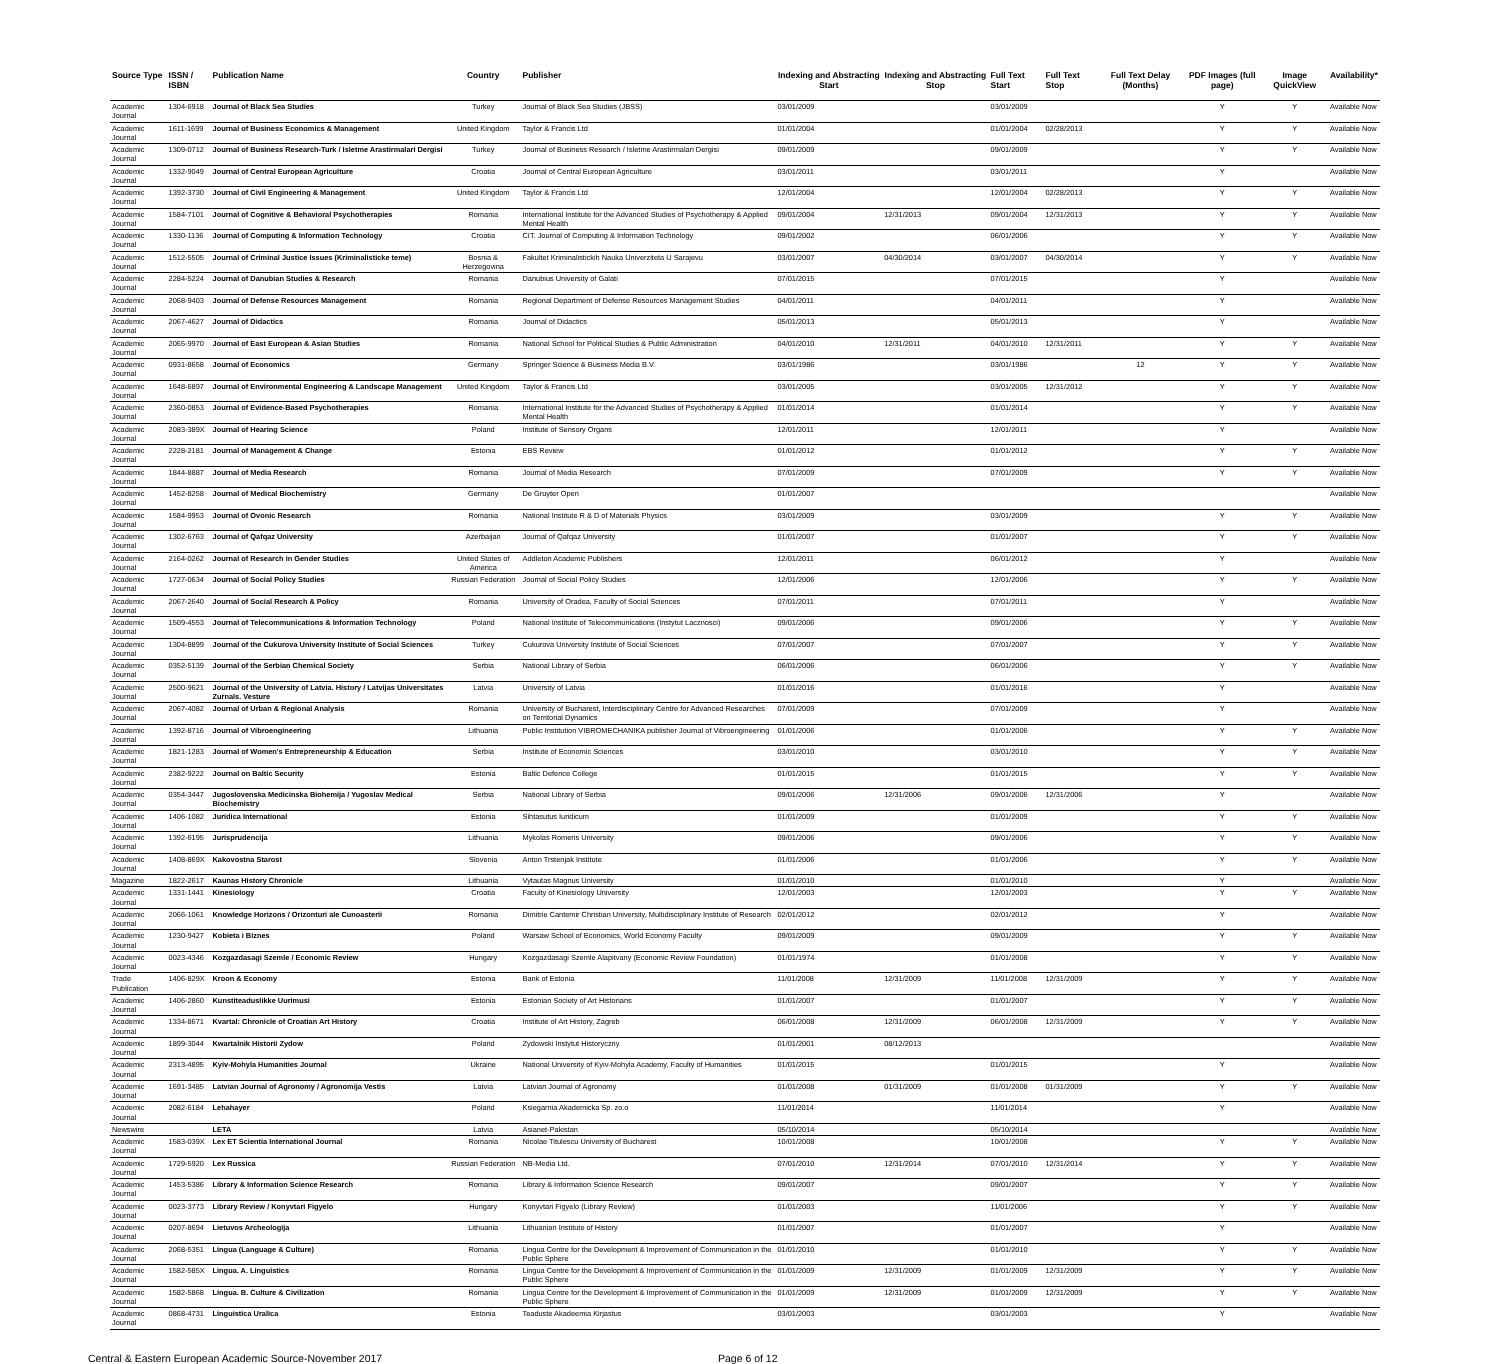| Source Type | ISSN / ISBN | Publication Name | Country | Publisher | Indexing and Abstracting Start | Indexing and Abstracting Stop | Full Text Start | Full Text Stop | Full Text Delay (Months) | PDF Images (full page) | Image QuickView | Availability* |
| --- | --- | --- | --- | --- | --- | --- | --- | --- | --- | --- | --- | --- |
| Academic Journal | 1304-6918 | Journal of Black Sea Studies | Turkey | Journal of Black Sea Studies (JBSS) | 03/01/2009 | | 03/01/2009 | | | Y | Y | Available Now |
| Academic Journal | 1611-1699 | Journal of Business Economics & Management | United Kingdom | Taylor & Francis Ltd | 01/01/2004 | | 01/01/2004 | 02/28/2013 | | Y | Y | Available Now |
| Academic Journal | 1309-0712 | Journal of Business Research-Turk / Isletme Arastirmalari Dergisi | Turkey | Journal of Business Research / Isletme Arastirmalari Dergisi | 09/01/2009 | | 09/01/2009 | | | Y | Y | Available Now |
| Academic Journal | 1332-9049 | Journal of Central European Agriculture | Croatia | Journal of Central European Agriculture | 03/01/2011 | | 03/01/2011 | | | Y | | Available Now |
| Academic Journal | 1392-3730 | Journal of Civil Engineering & Management | United Kingdom | Taylor & Francis Ltd | 12/01/2004 | | 12/01/2004 | 02/28/2013 | | Y | Y | Available Now |
| Academic Journal | 1584-7101 | Journal of Cognitive & Behavioral Psychotherapies | Romania | International Institute for the Advanced Studies of Psychotherapy & Applied Mental Health | 09/01/2004 | 12/31/2013 | 09/01/2004 | 12/31/2013 | | Y | Y | Available Now |
| Academic Journal | 1330-1136 | Journal of Computing & Information Technology | Croatia | CIT. Journal of Computing & Information Technology | 09/01/2002 | | 06/01/2006 | | | Y | Y | Available Now |
| Academic Journal | 1512-5505 | Journal of Criminal Justice Issues (Kriminalisticke teme) | Bosnia & Herzegovina | Fakultet Kriminalistickih Nauka Univerziteta U Sarajevu | 03/01/2007 | 04/30/2014 | 03/01/2007 | 04/30/2014 | | Y | Y | Available Now |
| Academic Journal | 2284-5224 | Journal of Danubian Studies & Research | Romania | Danubius University of Galati | 07/01/2015 | | 07/01/2015 | | | Y | | Available Now |
| Academic Journal | 2068-9403 | Journal of Defense Resources Management | Romania | Regional Department of Defense Resources Management Studies | 04/01/2011 | | 04/01/2011 | | | Y | | Available Now |
| Academic Journal | 2067-4627 | Journal of Didactics | Romania | Journal of Didactics | 05/01/2013 | | 05/01/2013 | | | Y | | Available Now |
| Academic Journal | 2065-9970 | Journal of East European & Asian Studies | Romania | National School for Political Studies & Public Administration | 04/01/2010 | 12/31/2011 | 04/01/2010 | 12/31/2011 | | Y | Y | Available Now |
| Academic Journal | 0931-8658 | Journal of Economics | Germany | Springer Science & Business Media B.V. | 03/01/1986 | | 03/01/1986 | | 12 | Y | Y | Available Now |
| Academic Journal | 1648-6897 | Journal of Environmental Engineering & Landscape Management | United Kingdom | Taylor & Francis Ltd | 03/01/2005 | | 03/01/2005 | 12/31/2012 | | Y | Y | Available Now |
| Academic Journal | 2360-0853 | Journal of Evidence-Based Psychotherapies | Romania | International Institute for the Advanced Studies of Psychotherapy & Applied Mental Health | 01/01/2014 | | 01/01/2014 | | | Y | Y | Available Now |
| Academic Journal | 2083-389X | Journal of Hearing Science | Poland | Institute of Sensory Organs | 12/01/2011 | | 12/01/2011 | | | Y | | Available Now |
| Academic Journal | 2228-2181 | Journal of Management & Change | Estonia | EBS Review | 01/01/2012 | | 01/01/2012 | | | Y | Y | Available Now |
| Academic Journal | 1844-8887 | Journal of Media Research | Romania | Journal of Media Research | 07/01/2009 | | 07/01/2009 | | | Y | Y | Available Now |
| Academic Journal | 1452-8258 | Journal of Medical Biochemistry | Germany | De Gruyter Open | 01/01/2007 | | | | | | | Available Now |
| Academic Journal | 1584-9953 | Journal of Ovonic Research | Romania | National Institute R & D of Materials Physics | 03/01/2009 | | 03/01/2009 | | | Y | Y | Available Now |
| Academic Journal | 1302-6763 | Journal of Qafqaz University | Azerbaijan | Journal of Qafqaz University | 01/01/2007 | | 01/01/2007 | | | Y | Y | Available Now |
| Academic Journal | 2164-0262 | Journal of Research in Gender Studies | United States of America | Addleton Academic Publishers | 12/01/2011 | | 06/01/2012 | | | Y | | Available Now |
| Academic Journal | 1727-0634 | Journal of Social Policy Studies | Russian Federation | Journal of Social Policy Studies | 12/01/2006 | | 12/01/2006 | | | Y | Y | Available Now |
| Academic Journal | 2067-2640 | Journal of Social Research & Policy | Romania | University of Oradea, Faculty of Social Sciences | 07/01/2011 | | 07/01/2011 | | | Y | | Available Now |
| Academic Journal | 1509-4553 | Journal of Telecommunications & Information Technology | Poland | National Institute of Telecommunications (Instytut Lacznosci) | 09/01/2006 | | 09/01/2006 | | | Y | Y | Available Now |
| Academic Journal | 1304-8899 | Journal of the Cukurova University Institute of Social Sciences | Turkey | Cukurova University Institute of Social Sciences | 07/01/2007 | | 07/01/2007 | | | Y | Y | Available Now |
| Academic Journal | 0352-5139 | Journal of the Serbian Chemical Society | Serbia | National Library of Serbia | 06/01/2006 | | 06/01/2006 | | | Y | Y | Available Now |
| Academic Journal | 2500-9621 | Journal of the University of Latvia. History / Latvijas Universitates Zurnals. Vesture | Latvia | University of Latvia | 01/01/2016 | | 01/01/2016 | | | Y | | Available Now |
| Academic Journal | 2067-4082 | Journal of Urban & Regional Analysis | Romania | University of Bucharest, Interdisciplinary Centre for Advanced Researches on Territorial Dynamics | 07/01/2009 | | 07/01/2009 | | | Y | | Available Now |
| Academic Journal | 1392-8716 | Journal of Vibroengineering | Lithuania | Public Institution VIBROMECHANIKA publisher Journal of Vibroengineering | 01/01/2006 | | 01/01/2006 | | | Y | Y | Available Now |
| Academic Journal | 1821-1283 | Journal of Women's Entrepreneurship & Education | Serbia | Institute of Economic Sciences | 03/01/2010 | | 03/01/2010 | | | Y | Y | Available Now |
| Academic Journal | 2382-9222 | Journal on Baltic Security | Estonia | Baltic Defence College | 01/01/2015 | | 01/01/2015 | | | Y | Y | Available Now |
| Academic Journal | 0354-3447 | Jugoslovenska Medicinska Biohemija / Yugoslav Medical Biochemistry | Serbia | National Library of Serbia | 09/01/2006 | 12/31/2006 | 09/01/2006 | 12/31/2006 | | Y | | Available Now |
| Academic Journal | 1406-1082 | Juridica International | Estonia | Sihtasutus Iuridicum | 01/01/2009 | | 01/01/2009 | | | Y | Y | Available Now |
| Academic Journal | 1392-6195 | Jurisprudencija | Lithuania | Mykolas Romeris University | 09/01/2006 | | 09/01/2006 | | | Y | Y | Available Now |
| Academic Journal | 1408-869X | Kakovostna Starost | Slovenia | Anton Trstenjak Institute | 01/01/2006 | | 01/01/2006 | | | Y | Y | Available Now |
| Magazine | 1822-2617 | Kaunas History Chronicle | Lithuania | Vytautas Magnus University | 01/01/2010 | | 01/01/2010 | | | Y | | Available Now |
| Academic Journal | 1331-1441 | Kinesiology | Croatia | Faculty of Kinesiology University | 12/01/2003 | | 12/01/2003 | | | Y | Y | Available Now |
| Academic Journal | 2066-1061 | Knowledge Horizons / Orizonturi ale Cunoasterii | Romania | Dimitrie Cantemir Christian University, Multidisciplinary Institute of Research | 02/01/2012 | | 02/01/2012 | | | Y | | Available Now |
| Academic Journal | 1230-9427 | Kobieta i Biznes | Poland | Warsaw School of Economics, World Economy Faculty | 09/01/2009 | | 09/01/2009 | | | Y | Y | Available Now |
| Academic Journal | 0023-4346 | Kozgazdasagi Szemle / Economic Review | Hungary | Kozgazdasagi Szemle Alapitvany (Economic Review Foundation) | 01/01/1974 | | 01/01/2008 | | | Y | Y | Available Now |
| Trade Publication | 1406-829X | Kroon & Economy | Estonia | Bank of Estonia | 11/01/2008 | 12/31/2009 | 11/01/2008 | 12/31/2009 | | Y | Y | Available Now |
| Academic Journal | 1406-2860 | Kunstiteaduslikke Uurimusi | Estonia | Estonian Society of Art Historians | 01/01/2007 | | 01/01/2007 | | | Y | Y | Available Now |
| Academic Journal | 1334-8671 | Kvartal: Chronicle of Croatian Art History | Croatia | Institute of Art History, Zagreb | 06/01/2008 | 12/31/2009 | 06/01/2008 | 12/31/2009 | | Y | Y | Available Now |
| Academic Journal | 1899-3044 | Kwartalnik Historii Zydow | Poland | Zydowski Instytut Historyczny | 01/01/2001 | 08/12/2013 | | | | | | Available Now |
| Academic Journal | 2313-4895 | Kyiv-Mohyla Humanities Journal | Ukraine | National University of Kyiv-Mohyla Academy, Faculty of Humanities | 01/01/2015 | | 01/01/2015 | | | Y | | Available Now |
| Academic Journal | 1691-3485 | Latvian Journal of Agronomy / Agronomija Vestis | Latvia | Latvian Journal of Agronomy | 01/01/2008 | 01/31/2009 | 01/01/2008 | 01/31/2009 | | Y | Y | Available Now |
| Academic Journal | 2082-6184 | Lehahayer | Poland | Ksiegarnia Akademicka Sp. zo.o | 11/01/2014 | | 11/01/2014 | | | Y | | Available Now |
| Newswire | | LETA | Latvia | Asianet-Pakistan | 05/10/2014 | | 05/10/2014 | | | | | Available Now |
| Academic Journal | 1583-039X | Lex ET Scientia International Journal | Romania | Nicolae Titulescu University of Bucharest | 10/01/2008 | | 10/01/2008 | | | Y | Y | Available Now |
| Academic Journal | 1729-5920 | Lex Russica | Russian Federation | NB-Media Ltd. | 07/01/2010 | 12/31/2014 | 07/01/2010 | 12/31/2014 | | Y | Y | Available Now |
| Academic Journal | 1453-5386 | Library & Information Science Research | Romania | Library & Information Science Research | 09/01/2007 | | 09/01/2007 | | | Y | Y | Available Now |
| Academic Journal | 0023-3773 | Library Review / Konyvtari Figyelo | Hungary | Konyvtari Figyelo (Library Review) | 01/01/2003 | | 11/01/2006 | | | Y | Y | Available Now |
| Academic Journal | 0207-8694 | Lietuvos Archeologija | Lithuania | Lithuanian Institute of History | 01/01/2007 | | 01/01/2007 | | | Y | | Available Now |
| Academic Journal | 2068-5351 | Lingua (Language & Culture) | Romania | Lingua Centre for the Development & Improvement of Communication in the Public Sphere | 01/01/2010 | | 01/01/2010 | | | Y | Y | Available Now |
| Academic Journal | 1582-585X | Lingua. A. Linguistics | Romania | Lingua Centre for the Development & Improvement of Communication in the Public Sphere | 01/01/2009 | 12/31/2009 | 01/01/2009 | 12/31/2009 | | Y | Y | Available Now |
| Academic Journal | 1582-5868 | Lingua. B. Culture & Civilization | Romania | Lingua Centre for the Development & Improvement of Communication in the Public Sphere | 01/01/2009 | 12/31/2009 | 01/01/2009 | 12/31/2009 | | Y | Y | Available Now |
| Academic Journal | 0868-4731 | Linguistica Uralica | Estonia | Teaduste Akadeemia Kirjastus | 03/01/2003 | | 03/01/2003 | | | Y | | Available Now |
Central & Eastern European Academic Source-November 2017 Page 6 of 12